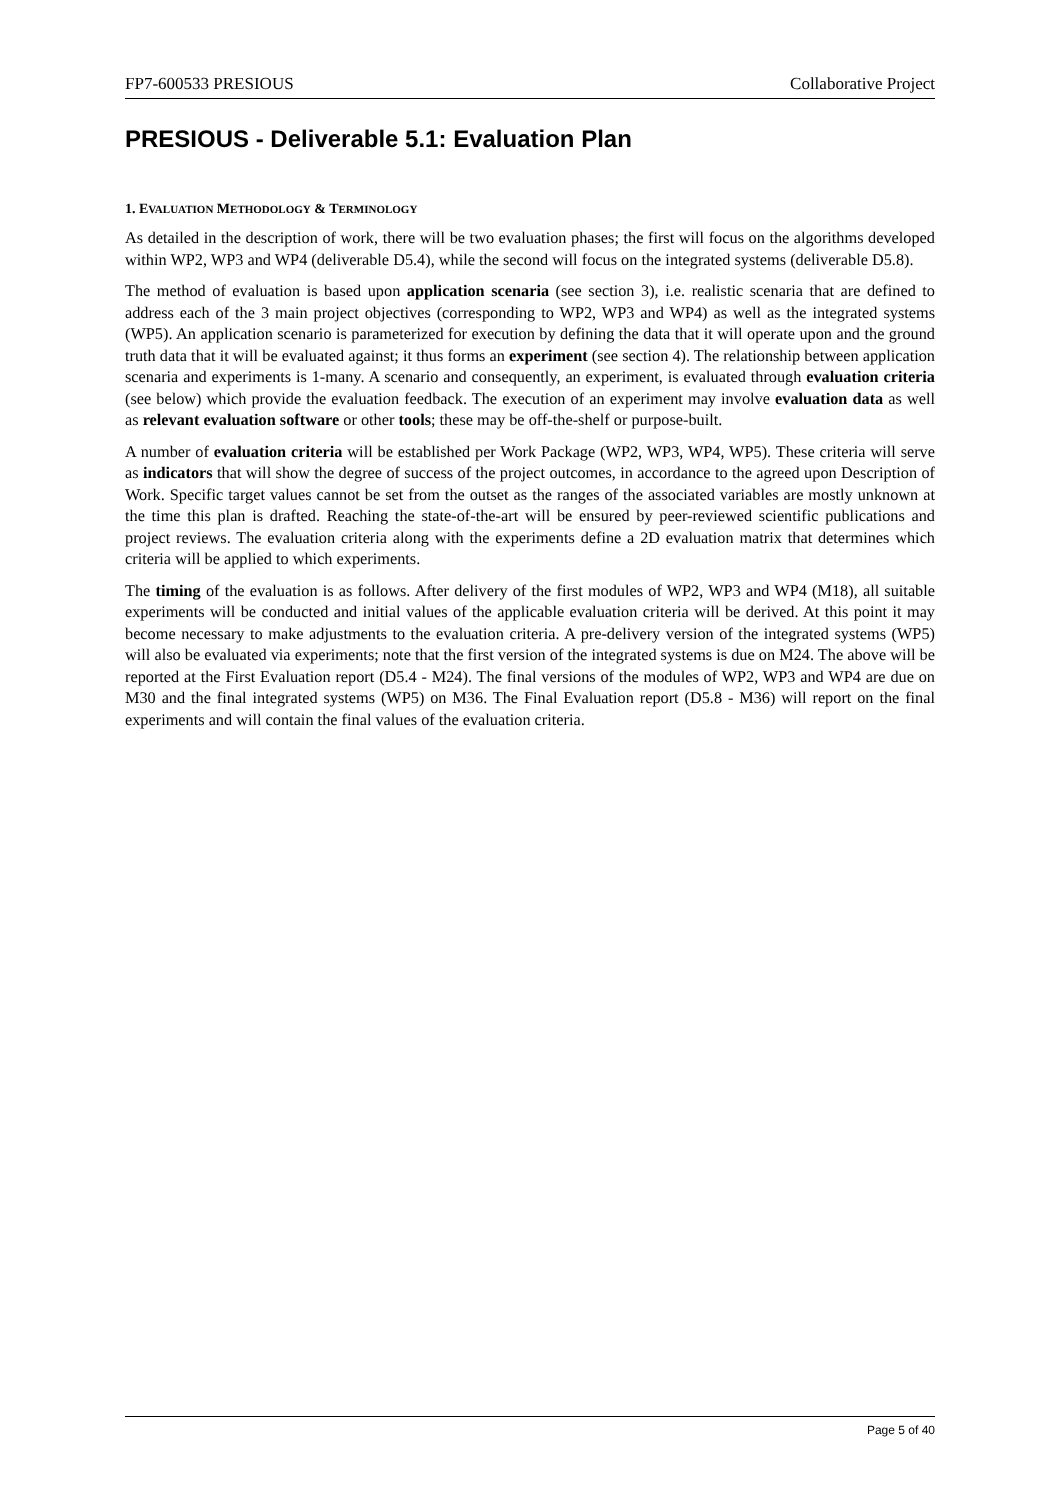FP7-600533 PRESIOUS Collaborative Project
PRESIOUS - Deliverable 5.1: Evaluation Plan
1. EVALUATION METHODOLOGY & TERMINOLOGY
As detailed in the description of work, there will be two evaluation phases; the first will focus on the algorithms developed within WP2, WP3 and WP4 (deliverable D5.4), while the second will focus on the integrated systems (deliverable D5.8).
The method of evaluation is based upon application scenaria (see section 3), i.e. realistic scenaria that are defined to address each of the 3 main project objectives (corresponding to WP2, WP3 and WP4) as well as the integrated systems (WP5). An application scenario is parameterized for execution by defining the data that it will operate upon and the ground truth data that it will be evaluated against; it thus forms an experiment (see section 4). The relationship between application scenaria and experiments is 1-many. A scenario and consequently, an experiment, is evaluated through evaluation criteria (see below) which provide the evaluation feedback. The execution of an experiment may involve evaluation data as well as relevant evaluation software or other tools; these may be off-the-shelf or purpose-built.
A number of evaluation criteria will be established per Work Package (WP2, WP3, WP4, WP5). These criteria will serve as indicators that will show the degree of success of the project outcomes, in accordance to the agreed upon Description of Work. Specific target values cannot be set from the outset as the ranges of the associated variables are mostly unknown at the time this plan is drafted. Reaching the state-of-the-art will be ensured by peer-reviewed scientific publications and project reviews. The evaluation criteria along with the experiments define a 2D evaluation matrix that determines which criteria will be applied to which experiments.
The timing of the evaluation is as follows. After delivery of the first modules of WP2, WP3 and WP4 (M18), all suitable experiments will be conducted and initial values of the applicable evaluation criteria will be derived. At this point it may become necessary to make adjustments to the evaluation criteria. A pre-delivery version of the integrated systems (WP5) will also be evaluated via experiments; note that the first version of the integrated systems is due on M24. The above will be reported at the First Evaluation report (D5.4 - M24). The final versions of the modules of WP2, WP3 and WP4 are due on M30 and the final integrated systems (WP5) on M36. The Final Evaluation report (D5.8 - M36) will report on the final experiments and will contain the final values of the evaluation criteria.
Page 5 of 40